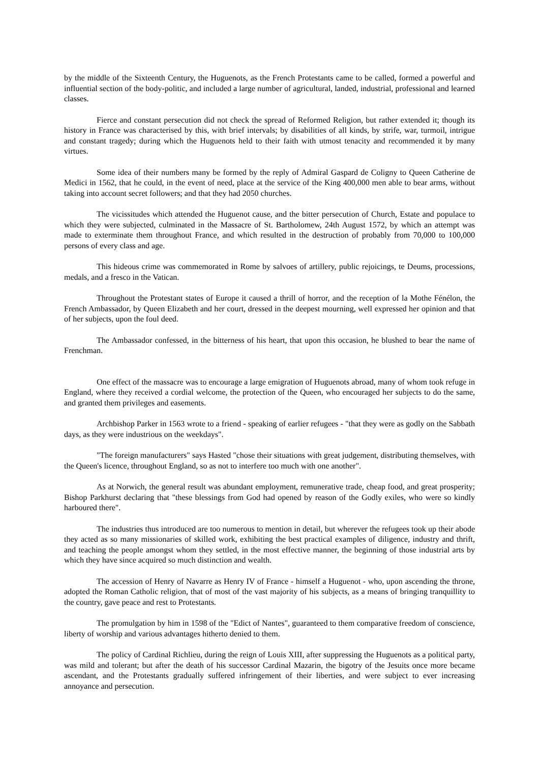by the middle of the Sixteenth Century, the Huguenots, as the French Protestants came to be called, formed a powerful and influential section of the body-politic, and included a large number of agricultural, landed, industrial, professional and learned classes.
Fierce and constant persecution did not check the spread of Reformed Religion, but rather extended it; though its history in France was characterised by this, with brief intervals; by disabilities of all kinds, by strife, war, turmoil, intrigue and constant tragedy; during which the Huguenots held to their faith with utmost tenacity and recommended it by many virtues.
Some idea of their numbers many be formed by the reply of Admiral Gaspard de Coligny to Queen Catherine de Medici in 1562, that he could, in the event of need, place at the service of the King 400,000 men able to bear arms, without taking into account secret followers; and that they had 2050 churches.
The vicissitudes which attended the Huguenot cause, and the bitter persecution of Church, Estate and populace to which they were subjected, culminated in the Massacre of St. Bartholomew, 24th August 1572, by which an attempt was made to exterminate them throughout France, and which resulted in the destruction of probably from 70,000 to 100,000 persons of every class and age.
This hideous crime was commemorated in Rome by salvoes of artillery, public rejoicings, te Deums, processions, medals, and a fresco in the Vatican.
Throughout the Protestant states of Europe it caused a thrill of horror, and the reception of la Mothe Fénélon, the French Ambassador, by Queen Elizabeth and her court, dressed in the deepest mourning, well expressed her opinion and that of her subjects, upon the foul deed.
The Ambassador confessed, in the bitterness of his heart, that upon this occasion, he blushed to bear the name of Frenchman.
One effect of the massacre was to encourage a large emigration of Huguenots abroad, many of whom took refuge in England, where they received a cordial welcome, the protection of the Queen, who encouraged her subjects to do the same, and granted them privileges and easements.
Archbishop Parker in 1563 wrote to a friend - speaking of earlier refugees - "that they were as godly on the Sabbath days, as they were industrious on the weekdays".
"The foreign manufacturers" says Hasted "chose their situations with great judgement, distributing themselves, with the Queen's licence, throughout England, so as not to interfere too much with one another".
As at Norwich, the general result was abundant employment, remunerative trade, cheap food, and great prosperity; Bishop Parkhurst declaring that "these blessings from God had opened by reason of the Godly exiles, who were so kindly harboured there".
The industries thus introduced are too numerous to mention in detail, but wherever the refugees took up their abode they acted as so many missionaries of skilled work, exhibiting the best practical examples of diligence, industry and thrift, and teaching the people amongst whom they settled, in the most effective manner, the beginning of those industrial arts by which they have since acquired so much distinction and wealth.
The accession of Henry of Navarre as Henry IV of France - himself a Huguenot - who, upon ascending the throne, adopted the Roman Catholic religion, that of most of the vast majority of his subjects, as a means of bringing tranquillity to the country, gave peace and rest to Protestants.
The promulgation by him in 1598 of the "Edict of Nantes", guaranteed to them comparative freedom of conscience, liberty of worship and various advantages hitherto denied to them.
The policy of Cardinal Richlieu, during the reign of Louis XIII, after suppressing the Huguenots as a political party, was mild and tolerant; but after the death of his successor Cardinal Mazarin, the bigotry of the Jesuits once more became ascendant, and the Protestants gradually suffered infringement of their liberties, and were subject to ever increasing annoyance and persecution.